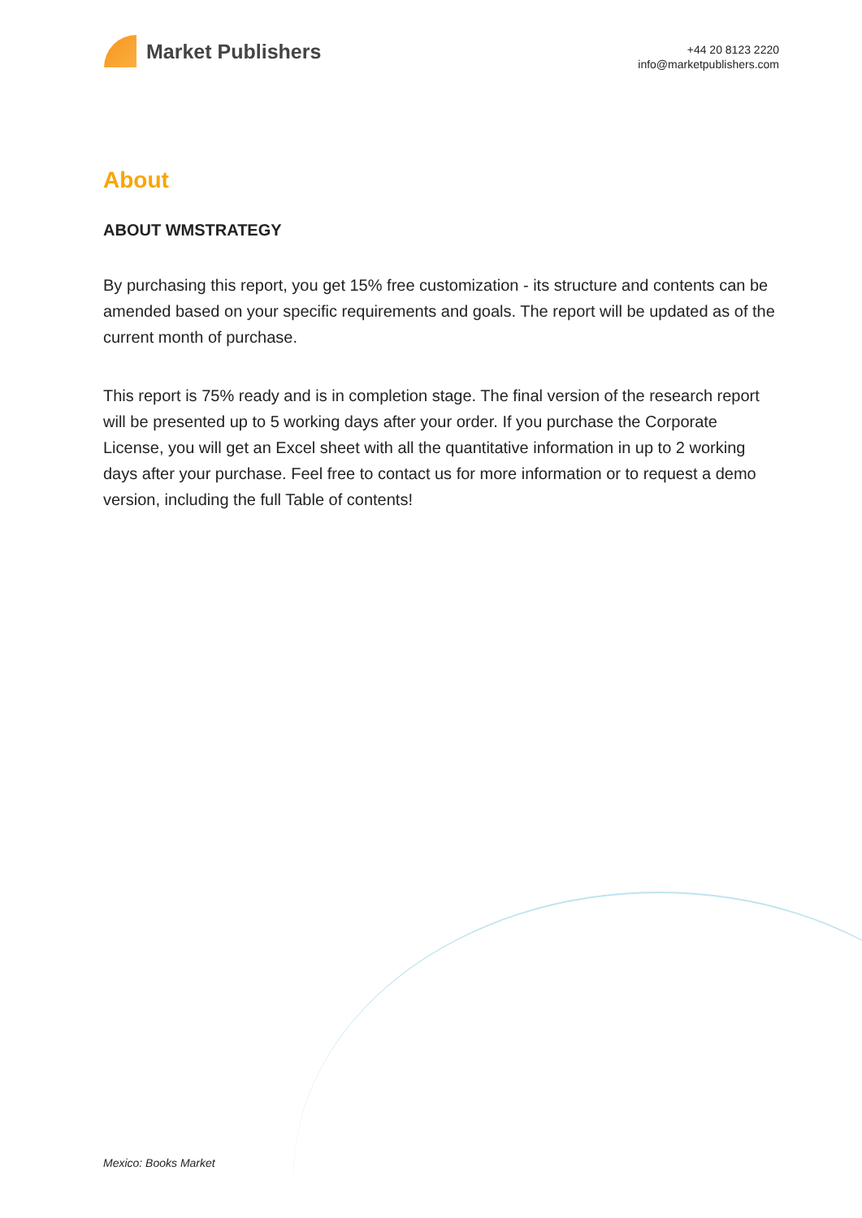Market Publishers
+44 20 8123 2220
info@marketpublishers.com
About
ABOUT WMSTRATEGY
By purchasing this report, you get 15% free customization - its structure and contents can be amended based on your specific requirements and goals. The report will be updated as of the current month of purchase.
This report is 75% ready and is in completion stage. The final version of the research report will be presented up to 5 working days after your order. If you purchase the Corporate License, you will get an Excel sheet with all the quantitative information in up to 2 working days after your purchase. Feel free to contact us for more information or to request a demo version, including the full Table of contents!
Mexico: Books Market